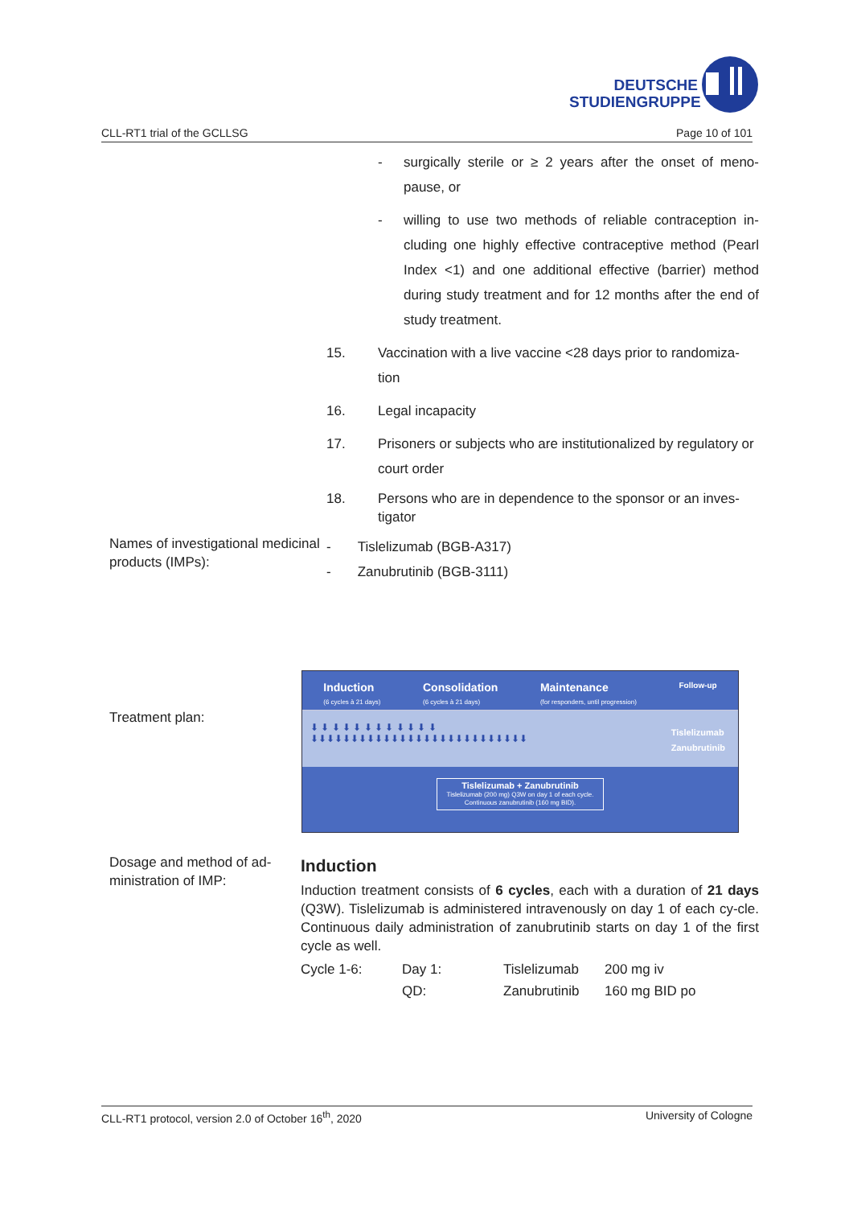DEUTSCHE
STUDIENGRUPPE
CLL-RT1 trial of the GCLLSG Page 10 of 101
- surgically sterile or ≥ 2 years after the onset of meno-pause, or
- willing to use two methods of reliable contraception in-cluding one highly effective contraceptive method (Pearl Index <1) and one additional effective (barrier) method during study treatment and for 12 months after the end of study treatment.
15. Vaccination with a live vaccine <28 days prior to randomiza-tion
16. Legal incapacity
17. Prisoners or subjects who are institutionalized by regulatory or court order
18. Persons who are in dependence to the sponsor or an inves-tigator
Names of investigational medicinal products (IMPs):
- Tislelizumab (BGB-A317)
- Zanubrutinib (BGB-3111)
Treatment plan:
Induction
(6 cycles à 21 days) Consolidation
(6 cycles à 21 days) Maintenance
(for responders, until progression) Follow-up
⬇ ⬇ ⬇ ⬇ ⬇ ⬇ ⬇ ⬇ ⬇ ⬇ ⬇ ⬇
⬇⬇⬇⬇⬇⬇⬇⬇⬇⬇⬇⬇⬇⬇⬇⬇⬇⬇⬇⬇⬇⬇⬇⬇⬇⬇⬇
Tislelizumab
Zanubrutinib
Tislelizumab + Zanubrutinib
Tislelizumab (200 mg) Q3W on day 1 of each cycle.
Continuous zanubrutinib (160 mg BID).
Dosage and method of ad-ministration of IMP:
Induction
Induction treatment consists of 6 cycles, each with a duration of 21 days (Q3W). Tislelizumab is administered intravenously on day 1 of each cy-cle. Continuous daily administration of zanubrutinib starts on day 1 of the first cycle as well.
| Cycle 1-6: | Day 1: | Tislelizumab | 200 mg iv |
| | QD: | Zanubrutinib | 160 mg BID po |
CLL-RT1 protocol, version 2.0 of October 16<sup>th</sup>, 2020 University of Cologne